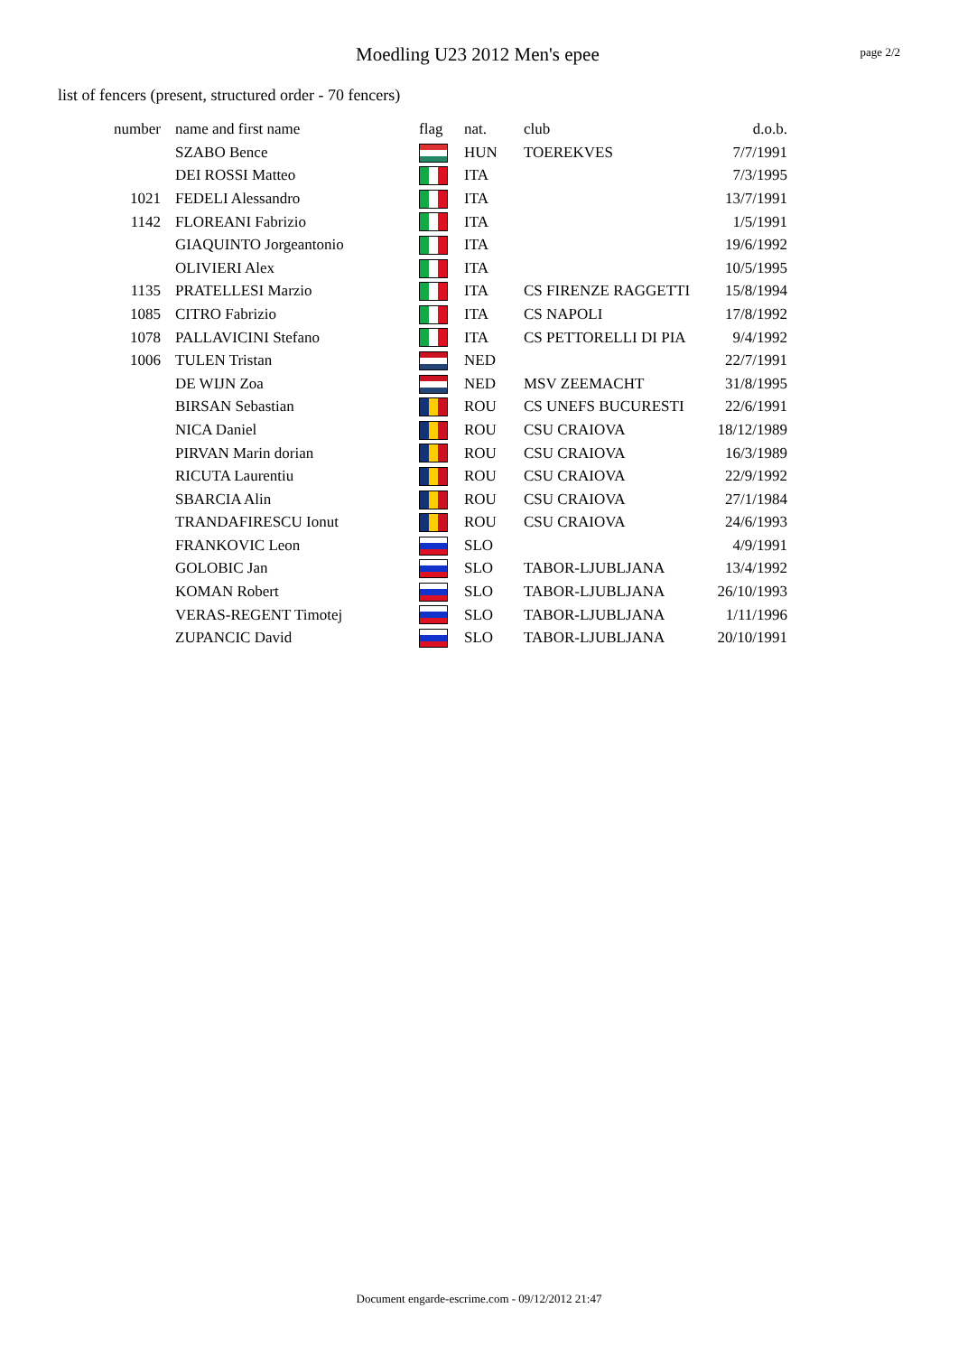Moedling U23 2012 Men's epee
page 2/2
list of fencers (present, structured order - 70 fencers)
| number | name and first name | flag | nat. | club | d.o.b. |
| --- | --- | --- | --- | --- | --- |
| | SZABO Bence | | HUN | TOEREKVES | 7/7/1991 |
| | DEI ROSSI Matteo | | ITA | | 7/3/1995 |
| 1021 | FEDELI Alessandro | | ITA | | 13/7/1991 |
| 1142 | FLOREANI Fabrizio | | ITA | | 1/5/1991 |
| | GIAQUINTO Jorgeantonio | | ITA | | 19/6/1992 |
| | OLIVIERI Alex | | ITA | | 10/5/1995 |
| 1135 | PRATELLESI Marzio | | ITA | CS FIRENZE RAGGETTI | 15/8/1994 |
| 1085 | CITRO Fabrizio | | ITA | CS NAPOLI | 17/8/1992 |
| 1078 | PALLAVICINI Stefano | | ITA | CS PETTORELLI DI PIA | 9/4/1992 |
| 1006 | TULEN Tristan | | NED | | 22/7/1991 |
| | DE WIJN Zoa | | NED | MSV ZEEMACHT | 31/8/1995 |
| | BIRSAN Sebastian | | ROU | CS UNEFS BUCURESTI | 22/6/1991 |
| | NICA Daniel | | ROU | CSU CRAIOVA | 18/12/1989 |
| | PIRVAN Marin dorian | | ROU | CSU CRAIOVA | 16/3/1989 |
| | RICUTA Laurentiu | | ROU | CSU CRAIOVA | 22/9/1992 |
| | SBARCIA Alin | | ROU | CSU CRAIOVA | 27/1/1984 |
| | TRANDAFIRESCU Ionut | | ROU | CSU CRAIOVA | 24/6/1993 |
| | FRANKOVIC Leon | | SLO | | 4/9/1991 |
| | GOLOBIC Jan | | SLO | TABOR-LJUBLJANA | 13/4/1992 |
| | KOMAN Robert | | SLO | TABOR-LJUBLJANA | 26/10/1993 |
| | VERAS-REGENT Timotej | | SLO | TABOR-LJUBLJANA | 1/11/1996 |
| | ZUPANCIC David | | SLO | TABOR-LJUBLJANA | 20/10/1991 |
Document engarde-escrime.com - 09/12/2012 21:47